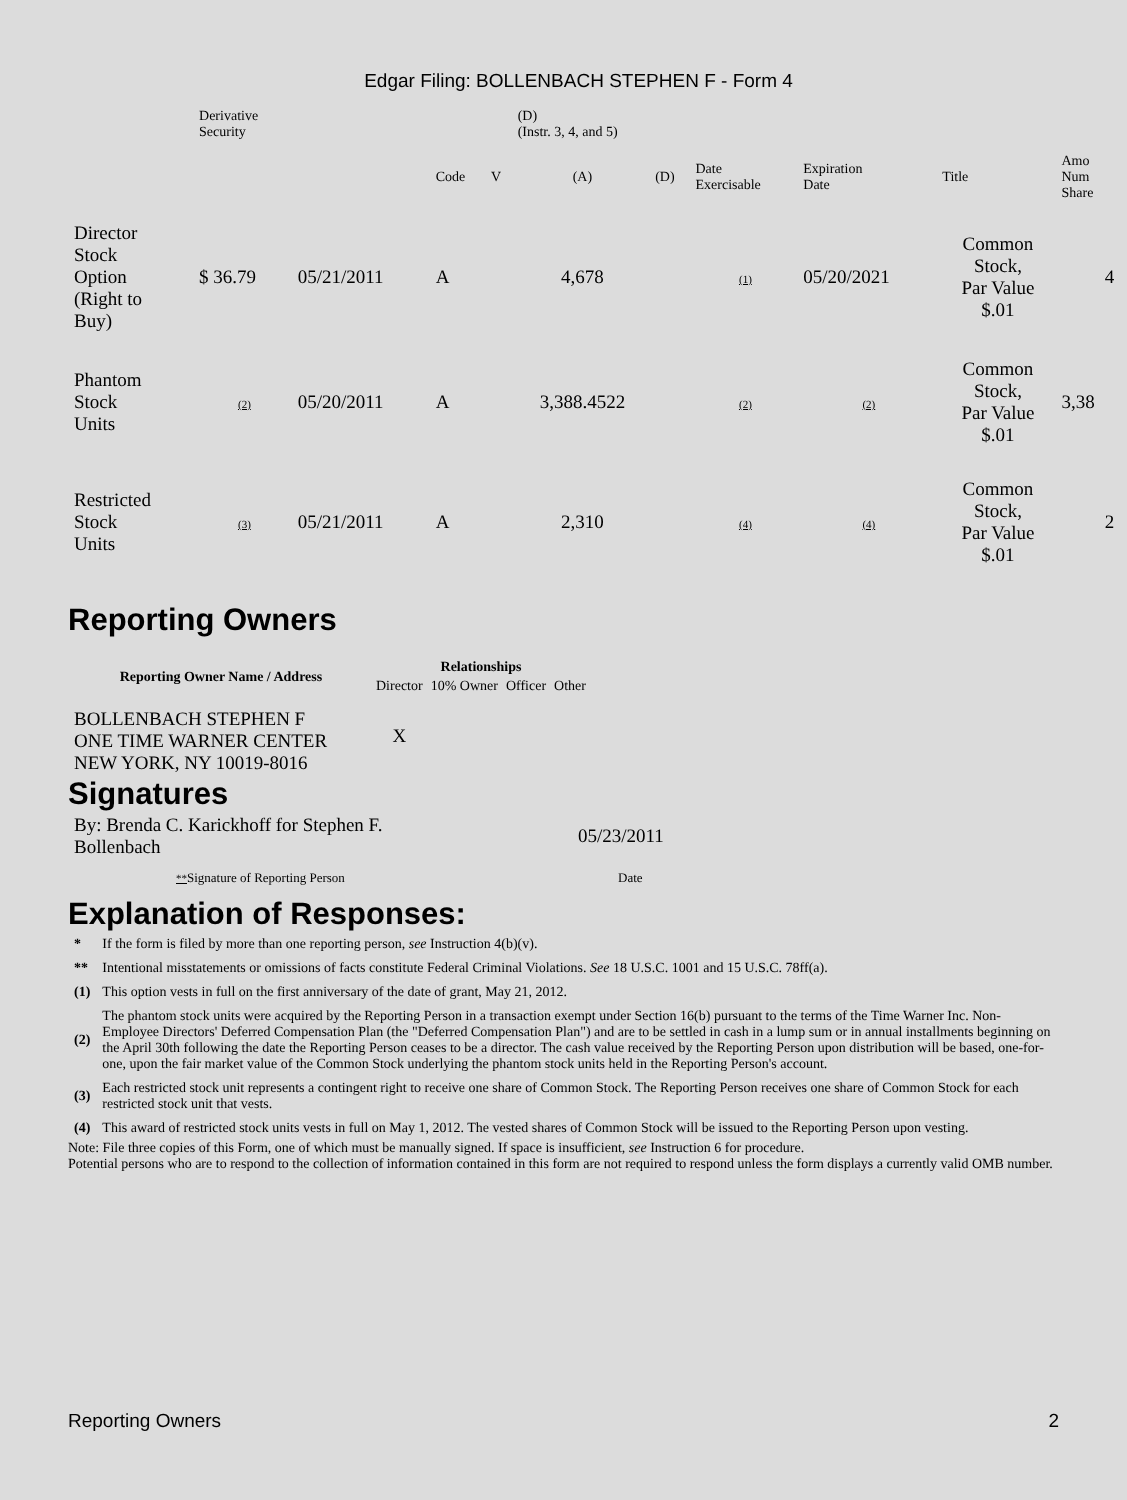Edgar Filing: BOLLENBACH STEPHEN F - Form 4
| | Derivative Security | | | | (D) (Instr. 3, 4, and 5) | | | | | | |
| | | | Code | V | (A) | (D) | Date Exercisable | Expiration Date | Title | Amo Num Share | |
| Director Stock Option (Right to Buy) | $ 36.79 | 05/21/2011 | A | | 4,678 | | (1) | 05/20/2021 | Common Stock, Par Value $.01 | 4 | |
| Phantom Stock Units | (2) | 05/20/2011 | A | | 3,388.4522 | | (2) | (2) | Common Stock, Par Value $.01 | 3,38 | |
| Restricted Stock Units | (3) | 05/21/2011 | A | | 2,310 | | (4) | (4) | Common Stock, Par Value $.01 | 2 | |
Reporting Owners
| Reporting Owner Name / Address | Relationships | | | |
| --- | --- | --- | --- | --- |
| | Director | 10% Owner | Officer | Other |
| BOLLENBACH STEPHEN F ONE TIME WARNER CENTER NEW YORK, NY 10019-8016 | X | | | |
Signatures
| By: Brenda C. Karickhoff for Stephen F. Bollenbach | 05/23/2011 |
| ** Signature of Reporting Person | Date |
Explanation of Responses:
| * | If the form is filed by more than one reporting person, see Instruction 4(b)(v). |
| ** | Intentional misstatements or omissions of facts constitute Federal Criminal Violations. See 18 U.S.C. 1001 and 15 U.S.C. 78ff(a). |
| (1) | This option vests in full on the first anniversary of the date of grant, May 21, 2012. |
| (2) | The phantom stock units were acquired by the Reporting Person in a transaction exempt under Section 16(b) pursuant to the terms of the Time Warner Inc. Non-Employee Directors' Deferred Compensation Plan (the "Deferred Compensation Plan") and are to be settled in cash in a lump sum or in annual installments beginning on the April 30th following the date the Reporting Person ceases to be a director. The cash value received by the Reporting Person upon distribution will be based, one-for-one, upon the fair market value of the Common Stock underlying the phantom stock units held in the Reporting Person's account. |
| (3) | Each restricted stock unit represents a contingent right to receive one share of Common Stock. The Reporting Person receives one share of Common Stock for each restricted stock unit that vests. |
| (4) | This award of restricted stock units vests in full on May 1, 2012. The vested shares of Common Stock will be issued to the Reporting Person upon vesting. |
Note: File three copies of this Form, one of which must be manually signed. If space is insufficient, see Instruction 6 for procedure.
Potential persons who are to respond to the collection of information contained in this form are not required to respond unless the form displays a currently valid OMB number.
Reporting Owners 2